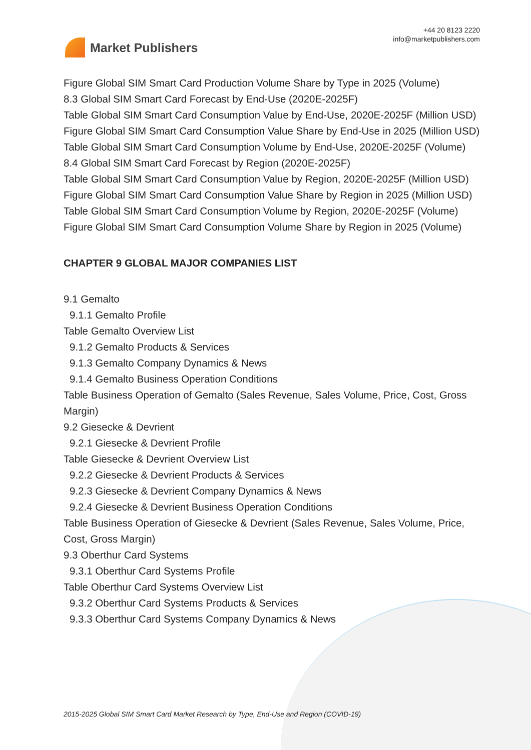Market Publishers
+44 20 8123 2220
info@marketpublishers.com
Figure Global SIM Smart Card Production Volume Share by Type in 2025 (Volume)
8.3 Global SIM Smart Card Forecast by End-Use (2020E-2025F)
Table Global SIM Smart Card Consumption Value by End-Use, 2020E-2025F (Million USD)
Figure Global SIM Smart Card Consumption Value Share by End-Use in 2025 (Million USD)
Table Global SIM Smart Card Consumption Volume by End-Use, 2020E-2025F (Volume)
8.4 Global SIM Smart Card Forecast by Region (2020E-2025F)
Table Global SIM Smart Card Consumption Value by Region, 2020E-2025F (Million USD)
Figure Global SIM Smart Card Consumption Value Share by Region in 2025 (Million USD)
Table Global SIM Smart Card Consumption Volume by Region, 2020E-2025F (Volume)
Figure Global SIM Smart Card Consumption Volume Share by Region in 2025 (Volume)
CHAPTER 9 GLOBAL MAJOR COMPANIES LIST
9.1 Gemalto
9.1.1 Gemalto Profile
Table Gemalto Overview List
9.1.2 Gemalto Products & Services
9.1.3 Gemalto Company Dynamics & News
9.1.4 Gemalto Business Operation Conditions
Table Business Operation of Gemalto (Sales Revenue, Sales Volume, Price, Cost, Gross Margin)
9.2 Giesecke & Devrient
9.2.1 Giesecke & Devrient Profile
Table Giesecke & Devrient Overview List
9.2.2 Giesecke & Devrient Products & Services
9.2.3 Giesecke & Devrient Company Dynamics & News
9.2.4 Giesecke & Devrient Business Operation Conditions
Table Business Operation of Giesecke & Devrient (Sales Revenue, Sales Volume, Price, Cost, Gross Margin)
9.3 Oberthur Card Systems
9.3.1 Oberthur Card Systems Profile
Table Oberthur Card Systems Overview List
9.3.2 Oberthur Card Systems Products & Services
9.3.3 Oberthur Card Systems Company Dynamics & News
2015-2025 Global SIM Smart Card Market Research by Type, End-Use and Region (COVID-19)